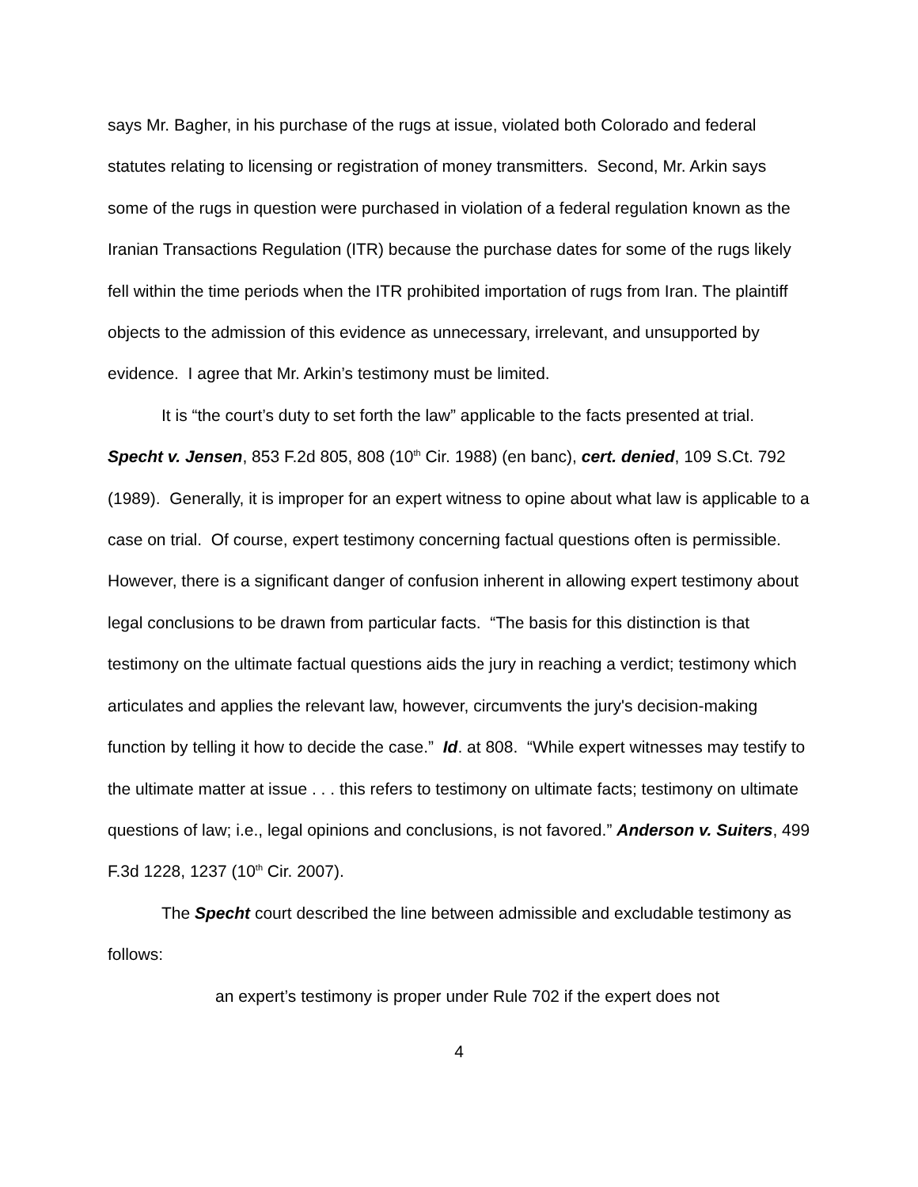says Mr. Bagher, in his purchase of the rugs at issue, violated both Colorado and federal statutes relating to licensing or registration of money transmitters. Second, Mr. Arkin says some of the rugs in question were purchased in violation of a federal regulation known as the Iranian Transactions Regulation (ITR) because the purchase dates for some of the rugs likely fell within the time periods when the ITR prohibited importation of rugs from Iran. The plaintiff objects to the admission of this evidence as unnecessary, irrelevant, and unsupported by evidence. I agree that Mr. Arkin’s testimony must be limited.
It is “the court’s duty to set forth the law” applicable to the facts presented at trial. Specht v. Jensen, 853 F.2d 805, 808 (10<sup>th</sup> Cir. 1988) (en banc), cert. denied, 109 S.Ct. 792 (1989). Generally, it is improper for an expert witness to opine about what law is applicable to a case on trial. Of course, expert testimony concerning factual questions often is permissible. However, there is a significant danger of confusion inherent in allowing expert testimony about legal conclusions to be drawn from particular facts. “The basis for this distinction is that testimony on the ultimate factual questions aids the jury in reaching a verdict; testimony which articulates and applies the relevant law, however, circumvents the jury's decision-making function by telling it how to decide the case.” Id. at 808. “While expert witnesses may testify to the ultimate matter at issue . . . this refers to testimony on ultimate facts; testimony on ultimate questions of law; i.e., legal opinions and conclusions, is not favored.” Anderson v. Suiters, 499 F.3d 1228, 1237 (10<sup>th</sup> Cir. 2007).
The Specht court described the line between admissible and excludable testimony as follows:
an expert’s testimony is proper under Rule 702 if the expert does not
4